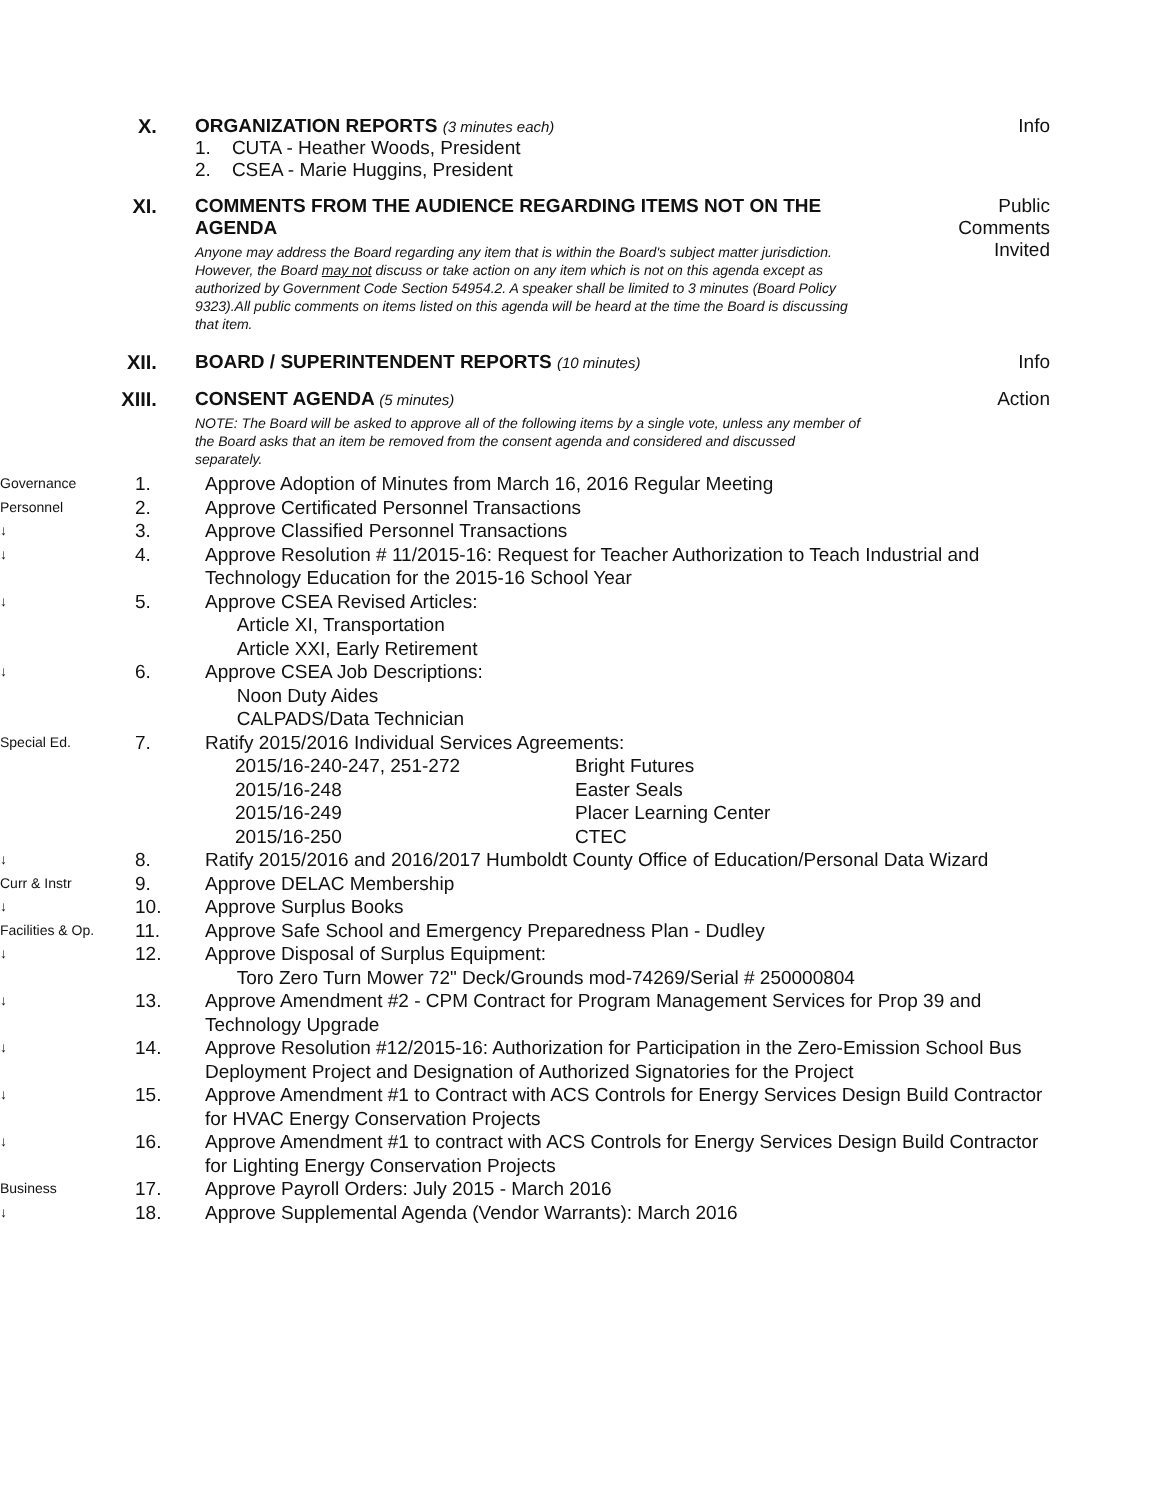X. ORGANIZATION REPORTS (3 minutes each)
1. CUTA - Heather Woods, President
2. CSEA - Marie Huggins, President
Info
XI. COMMENTS FROM THE AUDIENCE REGARDING ITEMS NOT ON THE AGENDA
Anyone may address the Board regarding any item that is within the Board's subject matter jurisdiction. However, the Board may not discuss or take action on any item which is not on this agenda except as authorized by Government Code Section 54954.2. A speaker shall be limited to 3 minutes (Board Policy 9323).All public comments on items listed on this agenda will be heard at the time the Board is discussing that item.
Public
Comments
Invited
XII. BOARD / SUPERINTENDENT REPORTS (10 minutes)
Info
XIII. CONSENT AGENDA (5 minutes)
NOTE: The Board will be asked to approve all of the following items by a single vote, unless any member of the Board asks that an item be removed from the consent agenda and considered and discussed separately.
Action
Governance
1. Approve Adoption of Minutes from March 16, 2016 Regular Meeting
Personnel
2. Approve Certificated Personnel Transactions
↓
3. Approve Classified Personnel Transactions
↓
4. Approve Resolution # 11/2015-16: Request for Teacher Authorization to Teach Industrial and Technology Education for the 2015-16 School Year
↓
5. Approve CSEA Revised Articles:
Article XI, Transportation
Article XXI, Early Retirement
↓
6. Approve CSEA Job Descriptions:
Noon Duty Aides
CALPADS/Data Technician
Special Ed.
7. Ratify 2015/2016 Individual Services Agreements:
2015/16-240-247, 251-272 Bright Futures
2015/16-248 Easter Seals
2015/16-249 Placer Learning Center
2015/16-250 CTEC
↓
8. Ratify 2015/2016 and 2016/2017 Humboldt County Office of Education/Personal Data Wizard
Curr & Instr
9. Approve DELAC Membership
↓
10. Approve Surplus Books
Facilities & Op.
11. Approve Safe School and Emergency Preparedness Plan - Dudley
↓
12. Approve Disposal of Surplus Equipment:
Toro Zero Turn Mower 72" Deck/Grounds mod-74269/Serial # 250000804
↓
13. Approve Amendment #2 - CPM Contract for Program Management Services for Prop 39 and Technology Upgrade
↓
14. Approve Resolution #12/2015-16: Authorization for Participation in the Zero-Emission School Bus Deployment Project and Designation of Authorized Signatories for the Project
↓
15. Approve Amendment #1 to Contract with ACS Controls for Energy Services Design Build Contractor for HVAC Energy Conservation Projects
↓
16. Approve Amendment #1 to contract with ACS Controls for Energy Services Design Build Contractor for Lighting Energy Conservation Projects
Business
17. Approve Payroll Orders: July 2015 - March 2016
↓
18. Approve Supplemental Agenda (Vendor Warrants): March 2016